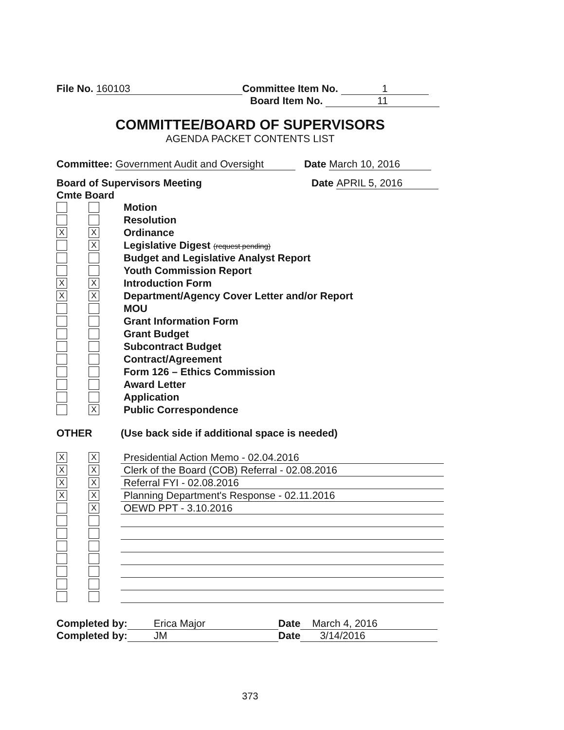File No. 160103 Committee Item No. 1
Board Item No. 11
COMMITTEE/BOARD OF SUPERVISORS
AGENDA PACKET CONTENTS LIST
Committee: Government Audit and Oversight Date March 10, 2016
Board of Supervisors Meeting Date APRIL 5, 2016
Cmte Board
Motion
Resolution
X X
Ordinance
X
Legislative Digest (request pending)
Budget and Legislative Analyst Report
Youth Commission Report
X X
Introduction Form
X X
Department/Agency Cover Letter and/or Report
MOU
Grant Information Form
Grant Budget
Subcontract Budget
Contract/Agreement
Form 126 – Ethics Commission
Award Letter
Application
X
Public Correspondence
OTHER (Use back side if additional space is needed)
X X
Presidential Action Memo - 02.04.2016
X X
Clerk of the Board (COB) Referral - 02.08.2016
X X
Referral FYI - 02.08.2016
X X
Planning Department's Response - 02.11.2016
X
OEWD PPT - 3.10.2016
Completed by: Erica Major Date March 4, 2016
Completed by: JM Date 3/14/2016
373